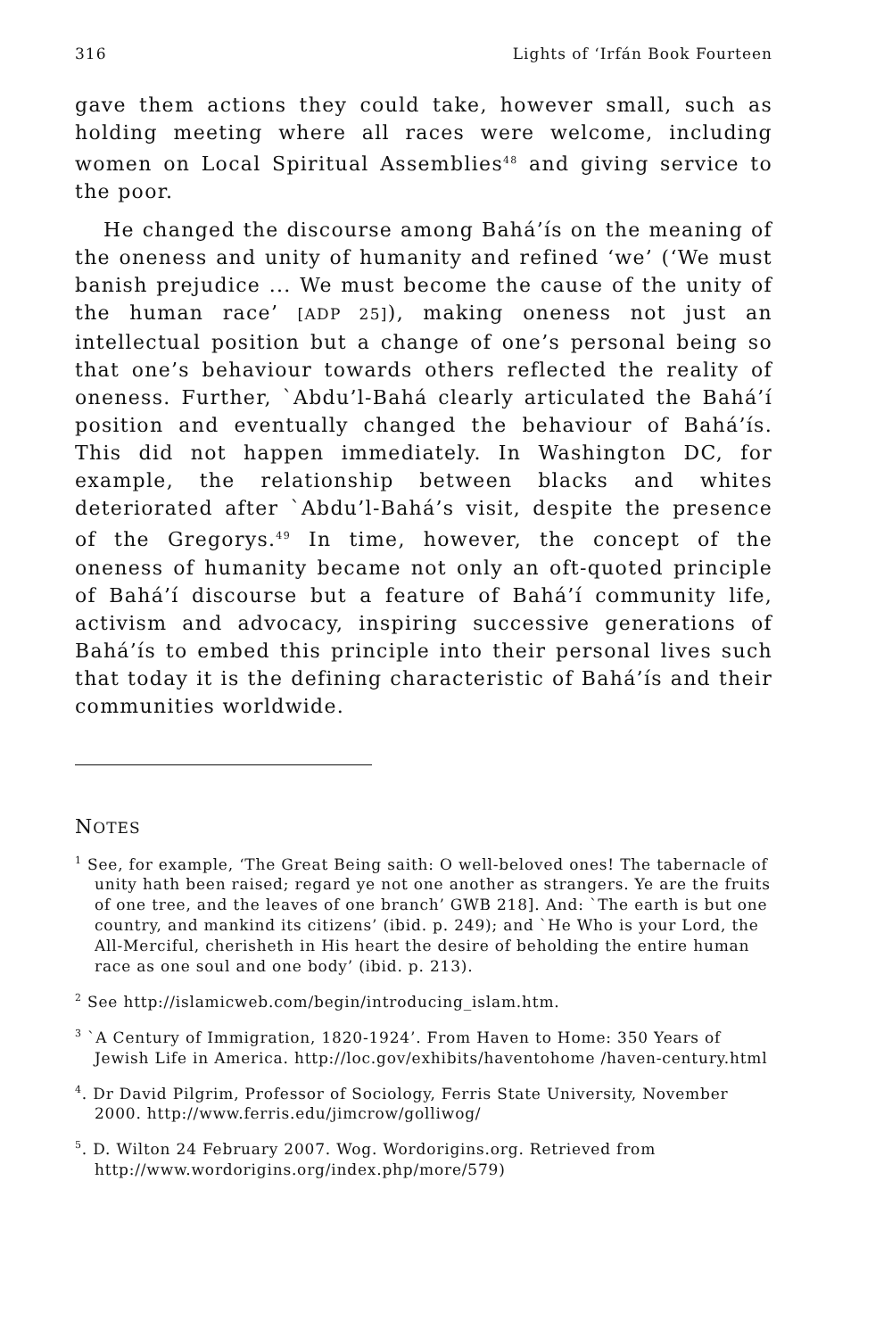316 Lights of ‘Irfán Book Fourteen
gave them actions they could take, however small, such as holding meeting where all races were welcome, including women on Local Spiritual Assemblies<sup>48</sup> and giving service to the poor.
He changed the discourse among Bahá’ís on the meaning of the oneness and unity of humanity and refined ‘we’ (‘We must banish prejudice ... We must become the cause of the unity of the human race’ [ADP 25]), making oneness not just an intellectual position but a change of one’s personal being so that one’s behaviour towards others reflected the reality of oneness. Further, `Abdu’l-Bahá clearly articulated the Bahá’í position and eventually changed the behaviour of Bahá’ís. This did not happen immediately. In Washington DC, for example, the relationship between blacks and whites deteriorated after `Abdu’l-Bahá’s visit, despite the presence of the Gregorys.<sup>49</sup> In time, however, the concept of the oneness of humanity became not only an oft-quoted principle of Bahá’í discourse but a feature of Bahá’í community life, activism and advocacy, inspiring successive generations of Bahá’ís to embed this principle into their personal lives such that today it is the defining characteristic of Bahá’ís and their communities worldwide.
NOTES
<sup>1</sup> See, for example, ‘The Great Being saith: O well-beloved ones! The tabernacle of unity hath been raised; regard ye not one another as strangers. Ye are the fruits of one tree, and the leaves of one branch’ GWB 218]. And: `The earth is but one country, and mankind its citizens’ (ibid. p. 249); and `He Who is your Lord, the All-Merciful, cherisheth in His heart the desire of beholding the entire human race as one soul and one body’ (ibid. p. 213).
<sup>2</sup> See http://islamicweb.com/begin/introducing_islam.htm.
<sup>3</sup> `A Century of Immigration, 1820-1924’. From Haven to Home: 350 Years of Jewish Life in America. http://loc.gov/exhibits/haventohome /haven-century.html
<sup>4</sup>. Dr David Pilgrim, Professor of Sociology, Ferris State University, November 2000. http://www.ferris.edu/jimcrow/golliwog/
<sup>5</sup>. D. Wilton 24 February 2007. Wog. Wordorigins.org. Retrieved from http://www.wordorigins.org/index.php/more/579)